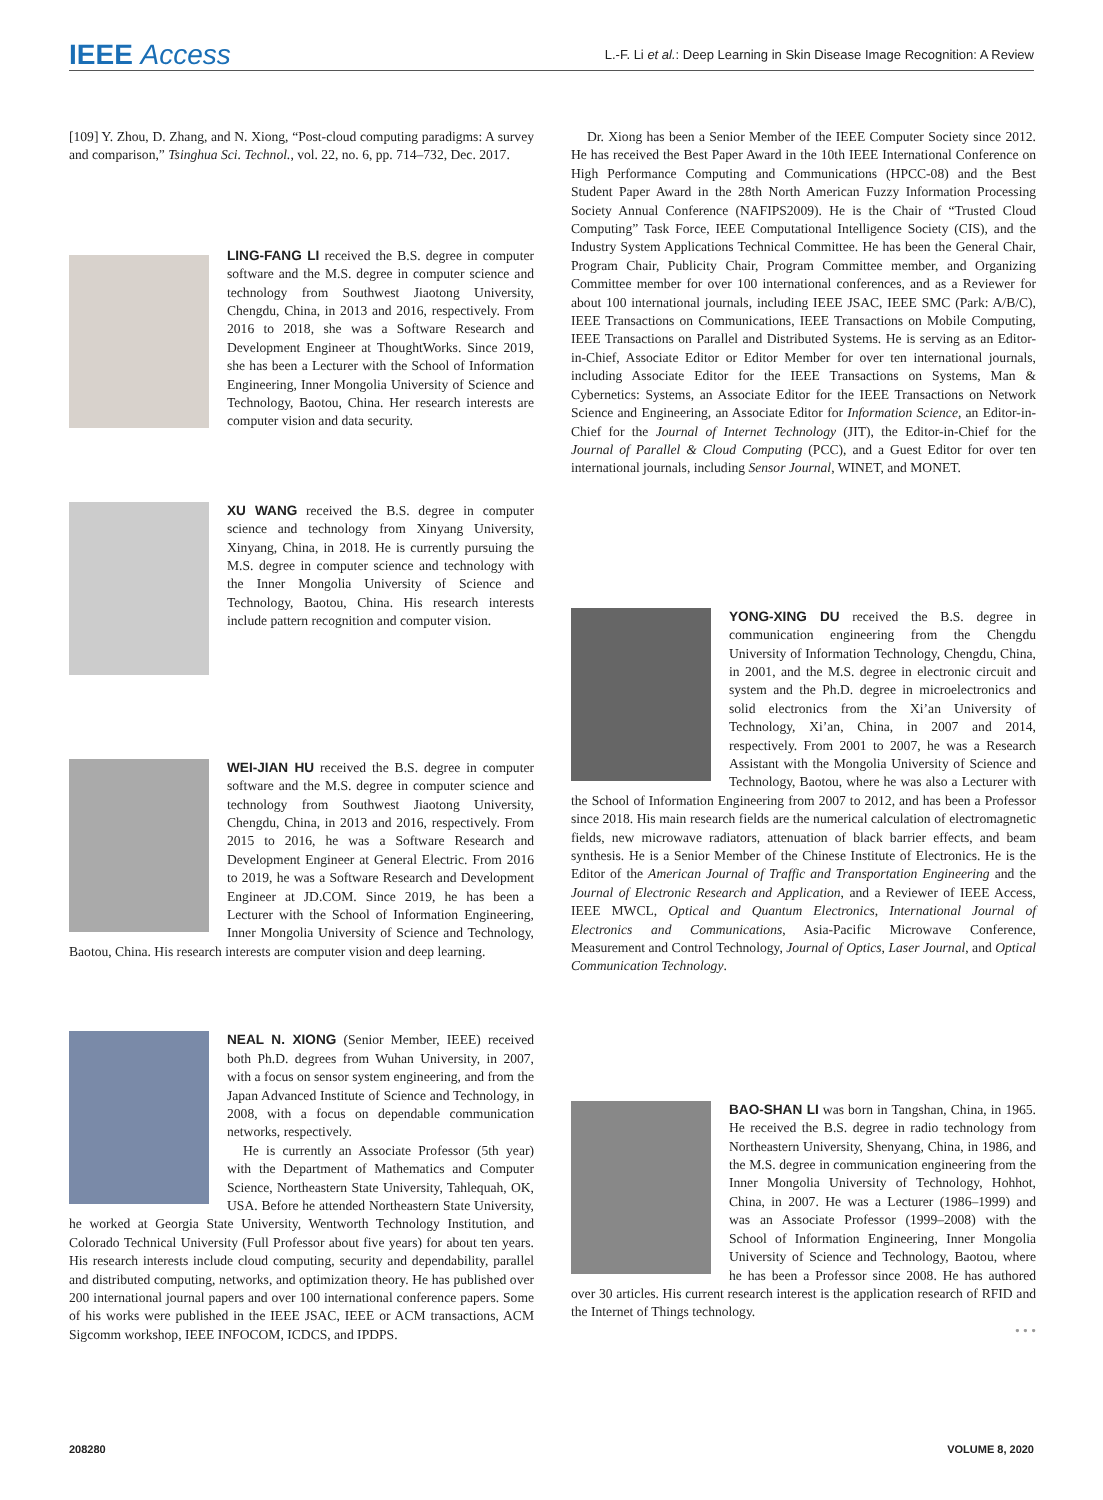IEEE Access
L.-F. Li et al.: Deep Learning in Skin Disease Image Recognition: A Review
[109] Y. Zhou, D. Zhang, and N. Xiong, “Post-cloud computing paradigms: A survey and comparison,” Tsinghua Sci. Technol., vol. 22, no. 6, pp. 714–732, Dec. 2017.
LING-FANG LI received the B.S. degree in computer software and the M.S. degree in computer science and technology from Southwest Jiaotong University, Chengdu, China, in 2013 and 2016, respectively. From 2016 to 2018, she was a Software Research and Development Engineer at ThoughtWorks. Since 2019, she has been a Lecturer with the School of Information Engineering, Inner Mongolia University of Science and Technology, Baotou, China. Her research interests are computer vision and data security.
XU WANG received the B.S. degree in computer science and technology from Xinyang University, Xinyang, China, in 2018. He is currently pursuing the M.S. degree in computer science and technology with the Inner Mongolia University of Science and Technology, Baotou, China. His research interests include pattern recognition and computer vision.
WEI-JIAN HU received the B.S. degree in computer software and the M.S. degree in computer science and technology from Southwest Jiaotong University, Chengdu, China, in 2013 and 2016, respectively. From 2015 to 2016, he was a Software Research and Development Engineer at General Electric. From 2016 to 2019, he was a Software Research and Development Engineer at JD.COM. Since 2019, he has been a Lecturer with the School of Information Engineering, Inner Mongolia University of Science and Technology, Baotou, China. His research interests are computer vision and deep learning.
NEAL N. XIONG (Senior Member, IEEE) received both Ph.D. degrees from Wuhan University, in 2007, with a focus on sensor system engineering, and from the Japan Advanced Institute of Science and Technology, in 2008, with a focus on dependable communication networks, respectively.
He is currently an Associate Professor (5th year) with the Department of Mathematics and Computer Science, Northeastern State University, Tahlequah, OK, USA. Before he attended Northeastern State University, he worked at Georgia State University, Wentworth Technology Institution, and Colorado Technical University (Full Professor about five years) for about ten years. His research interests include cloud computing, security and dependability, parallel and distributed computing, networks, and optimization theory. He has published over 200 international journal papers and over 100 international conference papers. Some of his works were published in the IEEE JSAC, IEEE or ACM transactions, ACM Sigcomm workshop, IEEE INFOCOM, ICDCS, and IPDPS.
Dr. Xiong has been a Senior Member of the IEEE Computer Society since 2012. He has received the Best Paper Award in the 10th IEEE International Conference on High Performance Computing and Communications (HPCC-08) and the Best Student Paper Award in the 28th North American Fuzzy Information Processing Society Annual Conference (NAFIPS2009). He is the Chair of “Trusted Cloud Computing” Task Force, IEEE Computational Intelligence Society (CIS), and the Industry System Applications Technical Committee. He has been the General Chair, Program Chair, Publicity Chair, Program Committee member, and Organizing Committee member for over 100 international conferences, and as a Reviewer for about 100 international journals, including IEEE JSAC, IEEE SMC (Park: A/B/C), IEEE Transactions on Communications, IEEE Transactions on Mobile Computing, IEEE Transactions on Parallel and Distributed Systems. He is serving as an Editor-in-Chief, Associate Editor or Editor Member for over ten international journals, including Associate Editor for the IEEE Transactions on Systems, Man & Cybernetics: Systems, an Associate Editor for the IEEE Transactions on Network Science and Engineering, an Associate Editor for Information Science, an Editor-in-Chief for the Journal of Internet Technology (JIT), the Editor-in-Chief for the Journal of Parallel & Cloud Computing (PCC), and a Guest Editor for over ten international journals, including Sensor Journal, WINET, and MONET.
YONG-XING DU received the B.S. degree in communication engineering from the Chengdu University of Information Technology, Chengdu, China, in 2001, and the M.S. degree in electronic circuit and system and the Ph.D. degree in microelectronics and solid electronics from the Xi’an University of Technology, Xi’an, China, in 2007 and 2014, respectively. From 2001 to 2007, he was a Research Assistant with the Mongolia University of Science and Technology, Baotou, where he was also a Lecturer with the School of Information Engineering from 2007 to 2012, and has been a Professor since 2018. His main research fields are the numerical calculation of electromagnetic fields, new microwave radiators, attenuation of black barrier effects, and beam synthesis. He is a Senior Member of the Chinese Institute of Electronics. He is the Editor of the American Journal of Traffic and Transportation Engineering and the Journal of Electronic Research and Application, and a Reviewer of IEEE Access, IEEE MWCL, Optical and Quantum Electronics, International Journal of Electronics and Communications, Asia-Pacific Microwave Conference, Measurement and Control Technology, Journal of Optics, Laser Journal, and Optical Communication Technology.
BAO-SHAN LI was born in Tangshan, China, in 1965. He received the B.S. degree in radio technology from Northeastern University, Shenyang, China, in 1986, and the M.S. degree in communication engineering from the Inner Mongolia University of Technology, Hohhot, China, in 2007. He was a Lecturer (1986–1999) and was an Associate Professor (1999–2008) with the School of Information Engineering, Inner Mongolia University of Science and Technology, Baotou, where he has been a Professor since 2008. He has authored over 30 articles. His current research interest is the application research of RFID and the Internet of Things technology.
• • •
208280 VOLUME 8, 2020